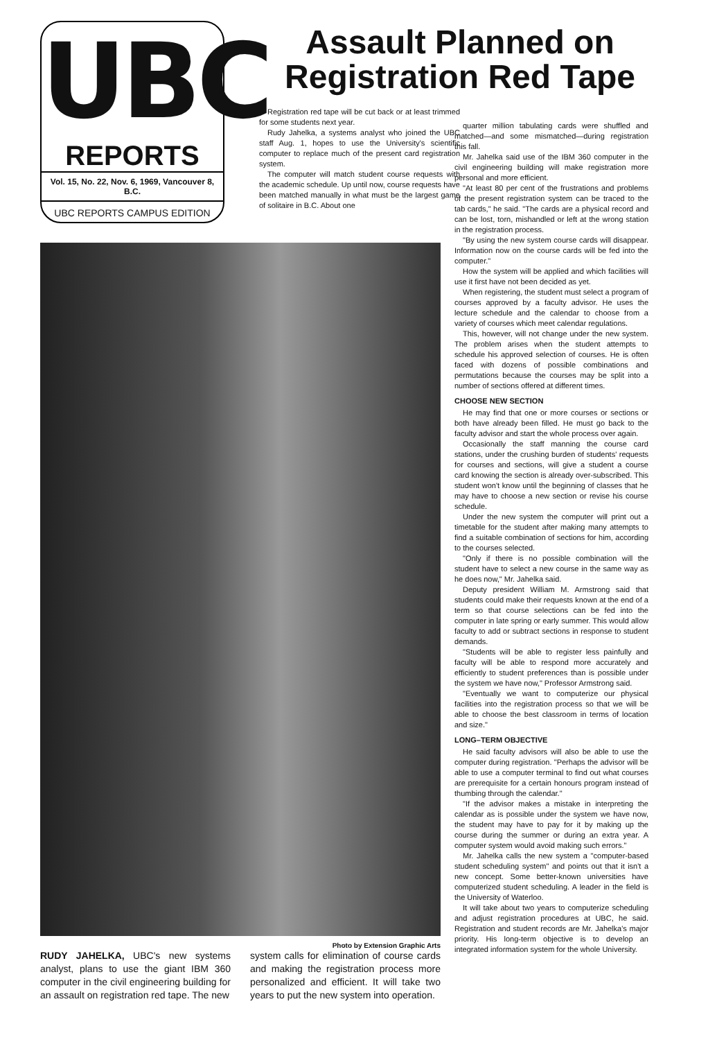UBC
REPORTS
Vol. 15, No. 22, Nov. 6, 1969, Vancouver 8, B.C.
UBC REPORTS CAMPUS EDITION
Assault Planned on Registration Red Tape
Registration red tape will be cut back or at least trimmed for some students next year.
Rudy Jahelka, a systems analyst who joined the UBC staff Aug. 1, hopes to use the University's scientific computer to replace much of the present card registration system.
The computer will match student course requests with the academic schedule. Up until now, course requests have been matched manually in what must be the largest game of solitaire in B.C. About one
Photo by Extension Graphic Arts
RUDY JAHELKA, UBC's new systems analyst, plans to use the giant IBM 360 computer in the civil engineering building for an assault on registration red tape. The new
system calls for elimination of course cards and making the registration process more personalized and efficient. It will take two years to put the new system into operation.
quarter million tabulating cards were shuffled and matched—and some mismatched—during registration this fall.
Mr. Jahelka said use of the IBM 360 computer in the civil engineering building will make registration more personal and more efficient.
"At least 80 per cent of the frustrations and problems of the present registration system can be traced to the tab cards," he said. "The cards are a physical record and can be lost, torn, mishandled or left at the wrong station in the registration process.
"By using the new system course cards will disappear. Information now on the course cards will be fed into the computer."
How the system will be applied and which facilities will use it first have not been decided as yet.
When registering, the student must select a program of courses approved by a faculty advisor. He uses the lecture schedule and the calendar to choose from a variety of courses which meet calendar regulations.
This, however, will not change under the new system. The problem arises when the student attempts to schedule his approved selection of courses. He is often faced with dozens of possible combinations and permutations because the courses may be split into a number of sections offered at different times.
CHOOSE NEW SECTION
He may find that one or more courses or sections or both have already been filled. He must go back to the faculty advisor and start the whole process over again.
Occasionally the staff manning the course card stations, under the crushing burden of students' requests for courses and sections, will give a student a course card knowing the section is already over-subscribed. This student won't know until the beginning of classes that he may have to choose a new section or revise his course schedule.
Under the new system the computer will print out a timetable for the student after making many attempts to find a suitable combination of sections for him, according to the courses selected.
"Only if there is no possible combination will the student have to select a new course in the same way as he does now," Mr. Jahelka said.
Deputy president William M. Armstrong said that students could make their requests known at the end of a term so that course selections can be fed into the computer in late spring or early summer. This would allow faculty to add or subtract sections in response to student demands.
"Students will be able to register less painfully and faculty will be able to respond more accurately and efficiently to student preferences than is possible under the system we have now," Professor Armstrong said.
"Eventually we want to computerize our physical facilities into the registration process so that we will be able to choose the best classroom in terms of location and size."
LONG–TERM OBJECTIVE
He said faculty advisors will also be able to use the computer during registration. "Perhaps the advisor will be able to use a computer terminal to find out what courses are prerequisite for a certain honours program instead of thumbing through the calendar."
"If the advisor makes a mistake in interpreting the calendar as is possible under the system we have now, the student may have to pay for it by making up the course during the summer or during an extra year. A computer system would avoid making such errors."
Mr. Jahelka calls the new system a "computer-based student scheduling system" and points out that it isn't a new concept. Some better-known universities have computerized student scheduling. A leader in the field is the University of Waterloo.
It will take about two years to computerize scheduling and adjust registration procedures at UBC, he said. Registration and student records are Mr. Jahelka's major priority. His long-term objective is to develop an integrated information system for the whole University.